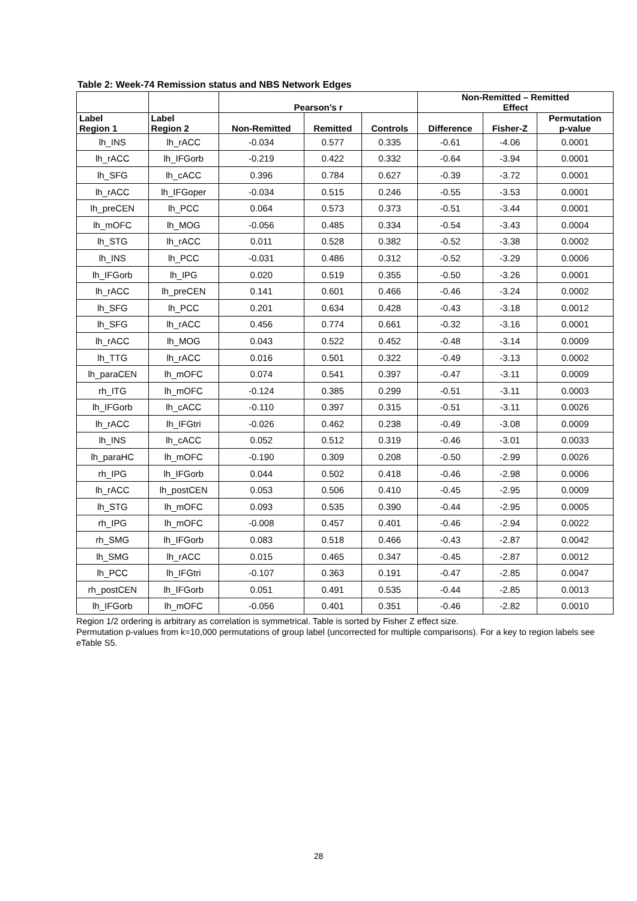Table 2: Week-74 Remission status and NBS Network Edges
| | | Pearson’s r | | | Non-Remitted – Remitted Effect | | |
| --- | --- | --- | --- | --- | --- | --- | --- |
| Label Region 1 | Label Region 2 | Non-Remitted | Remitted | Controls | Difference | Fisher-Z | Permutation p-value |
| lh_INS | lh_rACC | -0.034 | 0.577 | 0.335 | -0.61 | -4.06 | 0.0001 |
| lh_rACC | lh_IFGorb | -0.219 | 0.422 | 0.332 | -0.64 | -3.94 | 0.0001 |
| lh_SFG | lh_cACC | 0.396 | 0.784 | 0.627 | -0.39 | -3.72 | 0.0001 |
| lh_rACC | lh_IFGoper | -0.034 | 0.515 | 0.246 | -0.55 | -3.53 | 0.0001 |
| lh_preCEN | lh_PCC | 0.064 | 0.573 | 0.373 | -0.51 | -3.44 | 0.0001 |
| lh_mOFC | lh_MOG | -0.056 | 0.485 | 0.334 | -0.54 | -3.43 | 0.0004 |
| lh_STG | lh_rACC | 0.011 | 0.528 | 0.382 | -0.52 | -3.38 | 0.0002 |
| lh_INS | lh_PCC | -0.031 | 0.486 | 0.312 | -0.52 | -3.29 | 0.0006 |
| lh_IFGorb | lh_IPG | 0.020 | 0.519 | 0.355 | -0.50 | -3.26 | 0.0001 |
| lh_rACC | lh_preCEN | 0.141 | 0.601 | 0.466 | -0.46 | -3.24 | 0.0002 |
| lh_SFG | lh_PCC | 0.201 | 0.634 | 0.428 | -0.43 | -3.18 | 0.0012 |
| lh_SFG | lh_rACC | 0.456 | 0.774 | 0.661 | -0.32 | -3.16 | 0.0001 |
| lh_rACC | lh_MOG | 0.043 | 0.522 | 0.452 | -0.48 | -3.14 | 0.0009 |
| lh_TTG | lh_rACC | 0.016 | 0.501 | 0.322 | -0.49 | -3.13 | 0.0002 |
| lh_paraCEN | lh_mOFC | 0.074 | 0.541 | 0.397 | -0.47 | -3.11 | 0.0009 |
| rh_ITG | lh_mOFC | -0.124 | 0.385 | 0.299 | -0.51 | -3.11 | 0.0003 |
| lh_IFGorb | lh_cACC | -0.110 | 0.397 | 0.315 | -0.51 | -3.11 | 0.0026 |
| lh_rACC | lh_IFGtri | -0.026 | 0.462 | 0.238 | -0.49 | -3.08 | 0.0009 |
| lh_INS | lh_cACC | 0.052 | 0.512 | 0.319 | -0.46 | -3.01 | 0.0033 |
| lh_paraHC | lh_mOFC | -0.190 | 0.309 | 0.208 | -0.50 | -2.99 | 0.0026 |
| rh_IPG | lh_IFGorb | 0.044 | 0.502 | 0.418 | -0.46 | -2.98 | 0.0006 |
| lh_rACC | lh_postCEN | 0.053 | 0.506 | 0.410 | -0.45 | -2.95 | 0.0009 |
| lh_STG | lh_mOFC | 0.093 | 0.535 | 0.390 | -0.44 | -2.95 | 0.0005 |
| rh_IPG | lh_mOFC | -0.008 | 0.457 | 0.401 | -0.46 | -2.94 | 0.0022 |
| rh_SMG | lh_IFGorb | 0.083 | 0.518 | 0.466 | -0.43 | -2.87 | 0.0042 |
| lh_SMG | lh_rACC | 0.015 | 0.465 | 0.347 | -0.45 | -2.87 | 0.0012 |
| lh_PCC | lh_IFGtri | -0.107 | 0.363 | 0.191 | -0.47 | -2.85 | 0.0047 |
| rh_postCEN | lh_IFGorb | 0.051 | 0.491 | 0.535 | -0.44 | -2.85 | 0.0013 |
| lh_IFGorb | lh_mOFC | -0.056 | 0.401 | 0.351 | -0.46 | -2.82 | 0.0010 |
Region 1/2 ordering is arbitrary as correlation is symmetrical. Table is sorted by Fisher Z effect size.
Permutation p-values from k=10,000 permutations of group label (uncorrected for multiple comparisons). For a key to region labels see eTable S5.
28